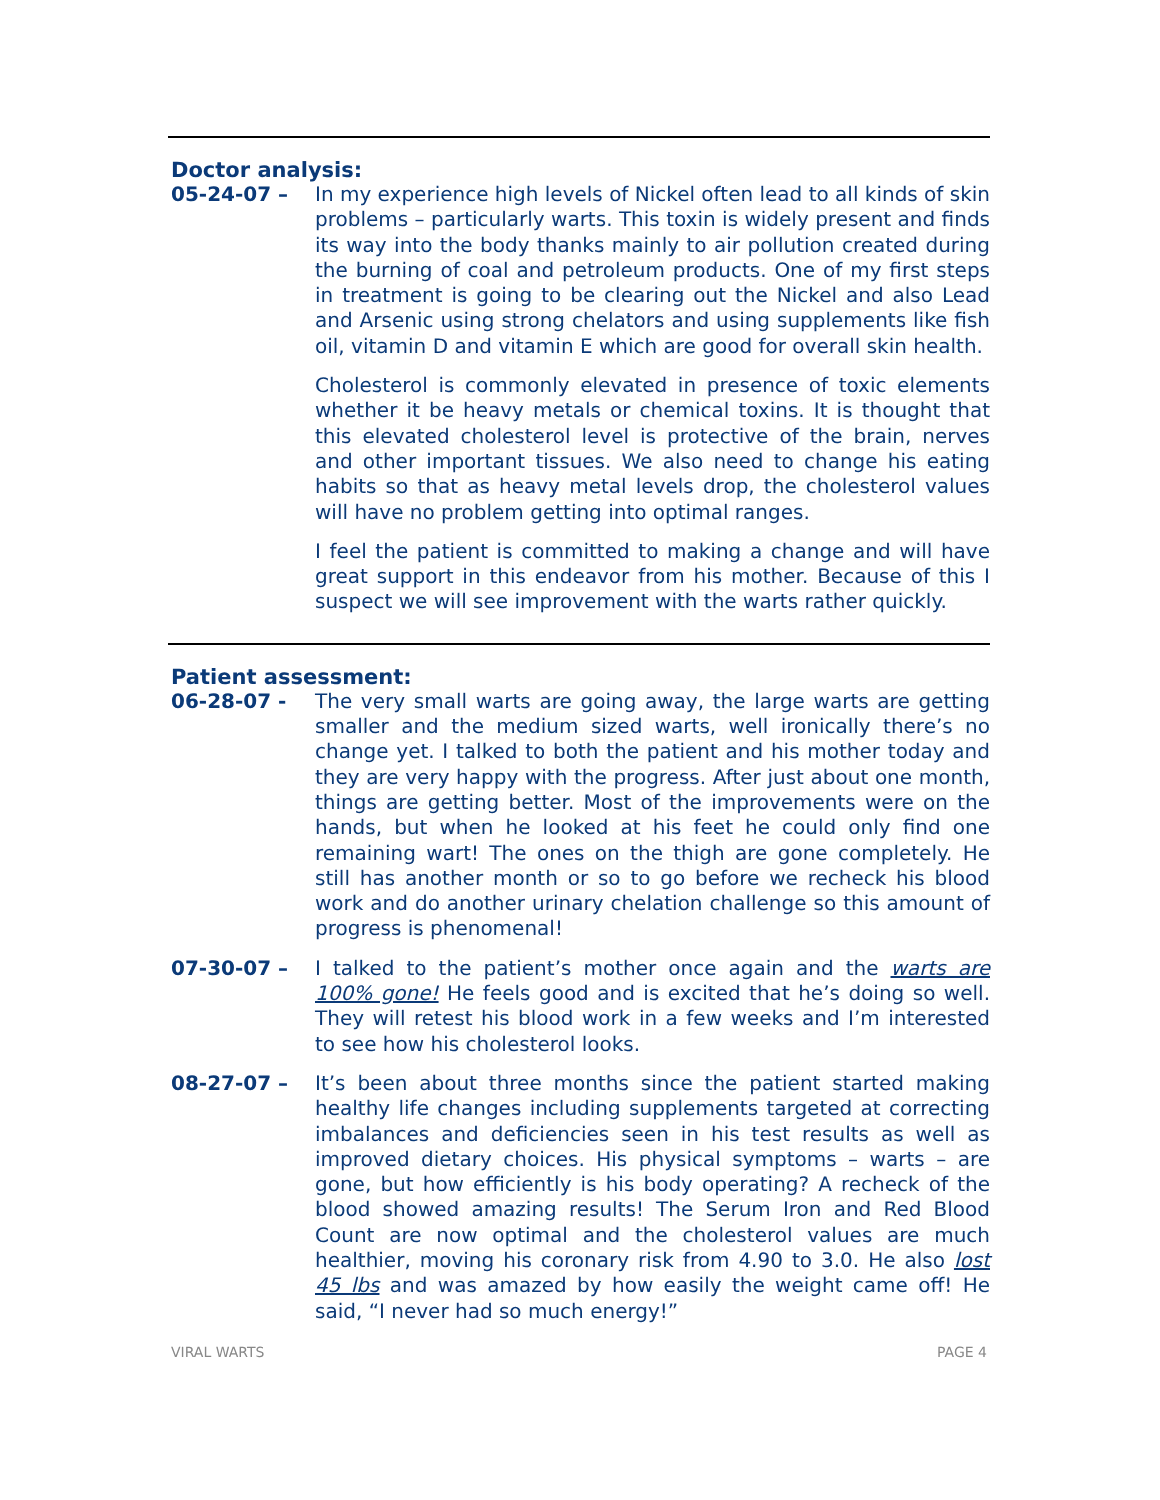Doctor analysis:
05-24-07 – In my experience high levels of Nickel often lead to all kinds of skin problems – particularly warts. This toxin is widely present and finds its way into the body thanks mainly to air pollution created during the burning of coal and petroleum products. One of my first steps in treatment is going to be clearing out the Nickel and also Lead and Arsenic using strong chelators and using supplements like fish oil, vitamin D and vitamin E which are good for overall skin health.
Cholesterol is commonly elevated in presence of toxic elements whether it be heavy metals or chemical toxins. It is thought that this elevated cholesterol level is protective of the brain, nerves and other important tissues. We also need to change his eating habits so that as heavy metal levels drop, the cholesterol values will have no problem getting into optimal ranges.
I feel the patient is committed to making a change and will have great support in this endeavor from his mother. Because of this I suspect we will see improvement with the warts rather quickly.
Patient assessment:
06-28-07 - The very small warts are going away, the large warts are getting smaller and the medium sized warts, well ironically there’s no change yet. I talked to both the patient and his mother today and they are very happy with the progress. After just about one month, things are getting better. Most of the improvements were on the hands, but when he looked at his feet he could only find one remaining wart! The ones on the thigh are gone completely. He still has another month or so to go before we recheck his blood work and do another urinary chelation challenge so this amount of progress is phenomenal!
07-30-07 – I talked to the patient’s mother once again and the warts are 100% gone! He feels good and is excited that he’s doing so well. They will retest his blood work in a few weeks and I’m interested to see how his cholesterol looks.
08-27-07 – It’s been about three months since the patient started making healthy life changes including supplements targeted at correcting imbalances and deficiencies seen in his test results as well as improved dietary choices. His physical symptoms – warts – are gone, but how efficiently is his body operating? A recheck of the blood showed amazing results! The Serum Iron and Red Blood Count are now optimal and the cholesterol values are much healthier, moving his coronary risk from 4.90 to 3.0. He also lost 45 lbs and was amazed by how easily the weight came off! He said, “I never had so much energy!”
VIRAL WARTS PAGE 4